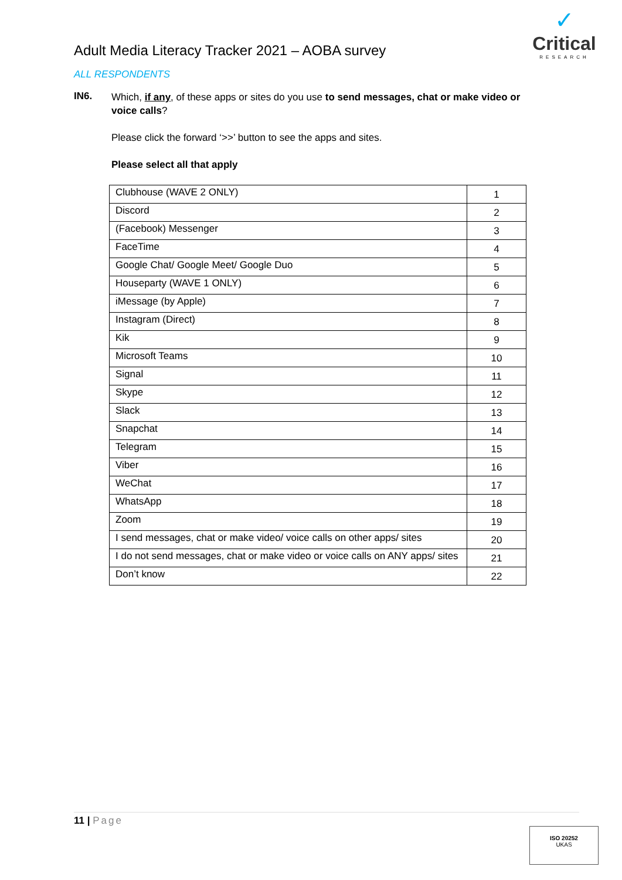Adult Media Literacy Tracker 2021 – AOBA survey
✓
Critical
RESEARCH
ALL RESPONDENTS
IN6.
Which, if any, of these apps or sites do you use to send messages, chat or make video or voice calls?
Please click the forward ‘>>’ button to see the apps and sites.
Please select all that apply
| Clubhouse (WAVE 2 ONLY) | 1 |
| Discord | 2 |
| (Facebook) Messenger | 3 |
| FaceTime | 4 |
| Google Chat/ Google Meet/ Google Duo | 5 |
| Houseparty (WAVE 1 ONLY) | 6 |
| iMessage (by Apple) | 7 |
| Instagram (Direct) | 8 |
| Kik | 9 |
| Microsoft Teams | 10 |
| Signal | 11 |
| Skype | 12 |
| Slack | 13 |
| Snapchat | 14 |
| Telegram | 15 |
| Viber | 16 |
| WeChat | 17 |
| WhatsApp | 18 |
| Zoom | 19 |
| I send messages, chat or make video/ voice calls on other apps/ sites | 20 |
| I do not send messages, chat or make video or voice calls on ANY apps/ sites | 21 |
| Don’t know | 22 |
11 | Page
ISO 20252
UKAS